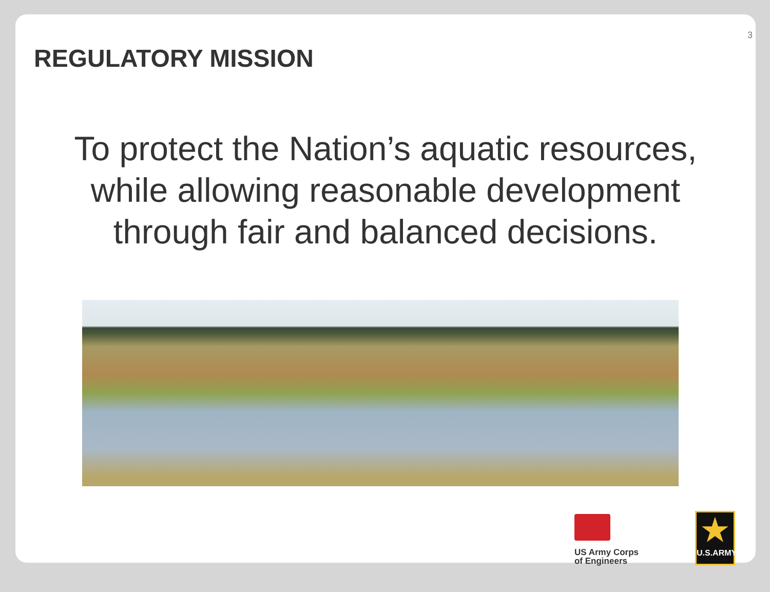3
REGULATORY MISSION
To protect the Nation’s aquatic resources,
while allowing reasonable development
through fair and balanced decisions.
US Army Corps
of Engineers
★
U.S.ARMY